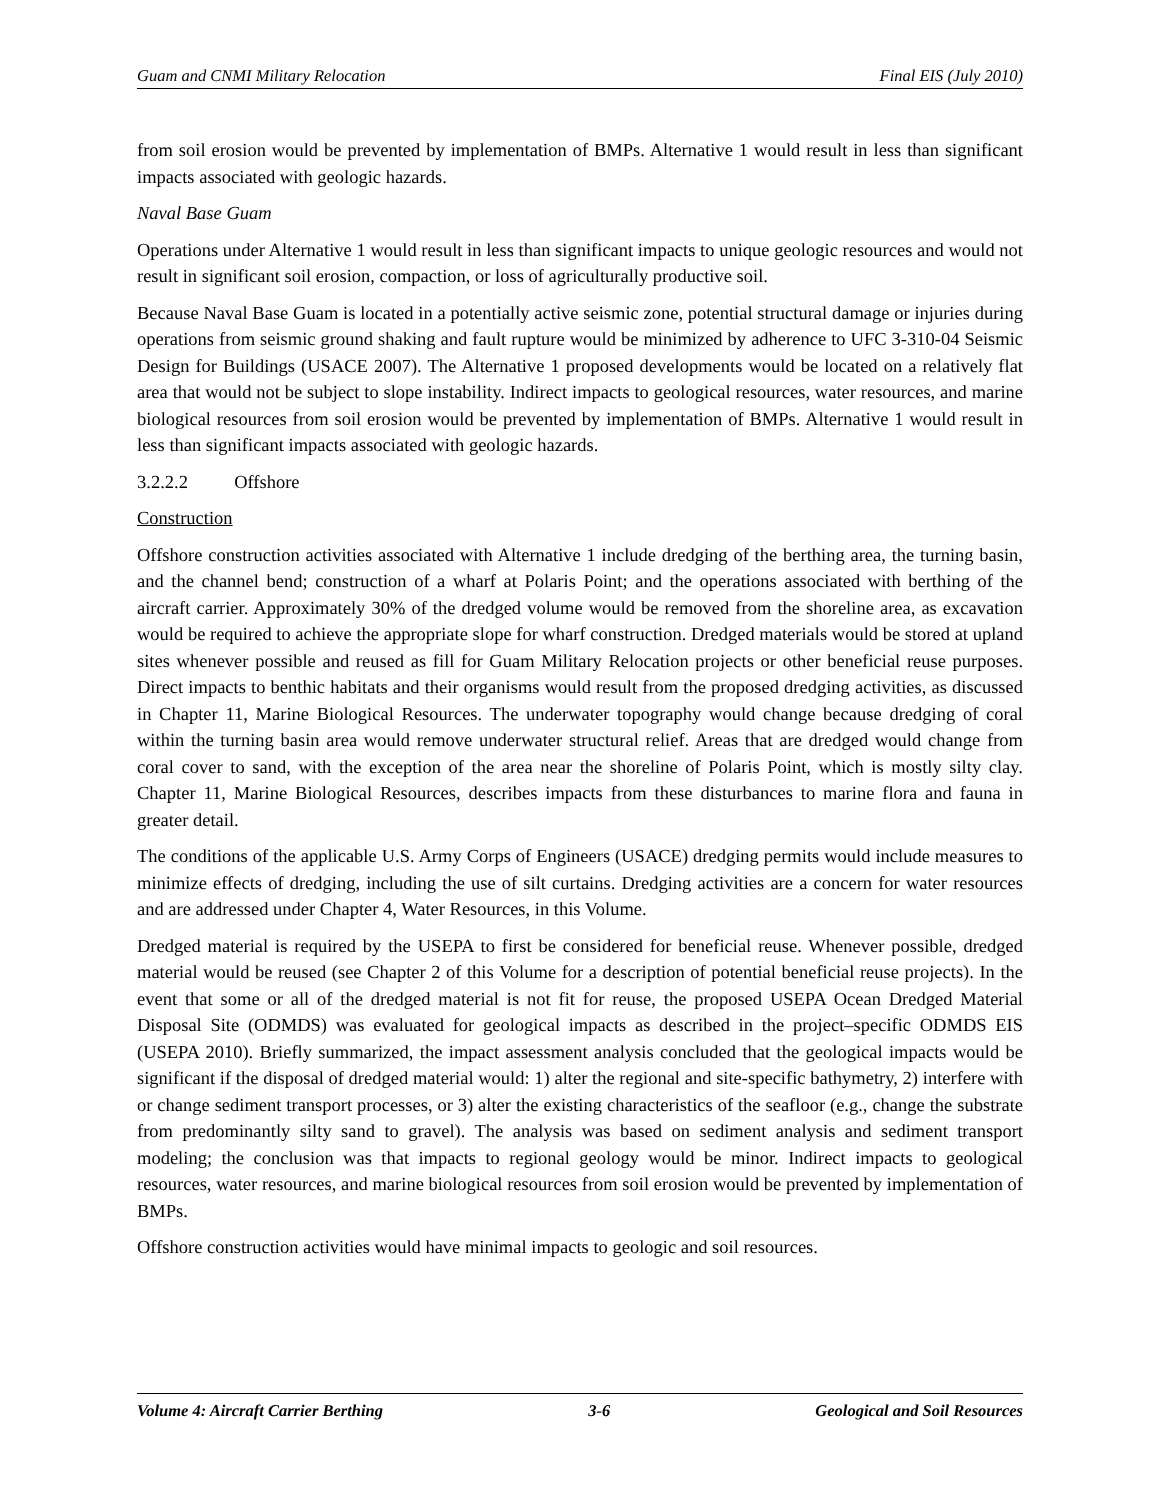Guam and CNMI Military Relocation Final EIS (July 2010)
from soil erosion would be prevented by implementation of BMPs. Alternative 1 would result in less than significant impacts associated with geologic hazards.
Naval Base Guam
Operations under Alternative 1 would result in less than significant impacts to unique geologic resources and would not result in significant soil erosion, compaction, or loss of agriculturally productive soil.
Because Naval Base Guam is located in a potentially active seismic zone, potential structural damage or injuries during operations from seismic ground shaking and fault rupture would be minimized by adherence to UFC 3-310-04 Seismic Design for Buildings (USACE 2007). The Alternative 1 proposed developments would be located on a relatively flat area that would not be subject to slope instability. Indirect impacts to geological resources, water resources, and marine biological resources from soil erosion would be prevented by implementation of BMPs. Alternative 1 would result in less than significant impacts associated with geologic hazards.
3.2.2.2 Offshore
Construction
Offshore construction activities associated with Alternative 1 include dredging of the berthing area, the turning basin, and the channel bend; construction of a wharf at Polaris Point; and the operations associated with berthing of the aircraft carrier. Approximately 30% of the dredged volume would be removed from the shoreline area, as excavation would be required to achieve the appropriate slope for wharf construction. Dredged materials would be stored at upland sites whenever possible and reused as fill for Guam Military Relocation projects or other beneficial reuse purposes. Direct impacts to benthic habitats and their organisms would result from the proposed dredging activities, as discussed in Chapter 11, Marine Biological Resources. The underwater topography would change because dredging of coral within the turning basin area would remove underwater structural relief. Areas that are dredged would change from coral cover to sand, with the exception of the area near the shoreline of Polaris Point, which is mostly silty clay. Chapter 11, Marine Biological Resources, describes impacts from these disturbances to marine flora and fauna in greater detail.
The conditions of the applicable U.S. Army Corps of Engineers (USACE) dredging permits would include measures to minimize effects of dredging, including the use of silt curtains. Dredging activities are a concern for water resources and are addressed under Chapter 4, Water Resources, in this Volume.
Dredged material is required by the USEPA to first be considered for beneficial reuse. Whenever possible, dredged material would be reused (see Chapter 2 of this Volume for a description of potential beneficial reuse projects). In the event that some or all of the dredged material is not fit for reuse, the proposed USEPA Ocean Dredged Material Disposal Site (ODMDS) was evaluated for geological impacts as described in the project–specific ODMDS EIS (USEPA 2010). Briefly summarized, the impact assessment analysis concluded that the geological impacts would be significant if the disposal of dredged material would: 1) alter the regional and site-specific bathymetry, 2) interfere with or change sediment transport processes, or 3) alter the existing characteristics of the seafloor (e.g., change the substrate from predominantly silty sand to gravel). The analysis was based on sediment analysis and sediment transport modeling; the conclusion was that impacts to regional geology would be minor. Indirect impacts to geological resources, water resources, and marine biological resources from soil erosion would be prevented by implementation of BMPs.
Offshore construction activities would have minimal impacts to geologic and soil resources.
Volume 4: Aircraft Carrier Berthing 3-6 Geological and Soil Resources